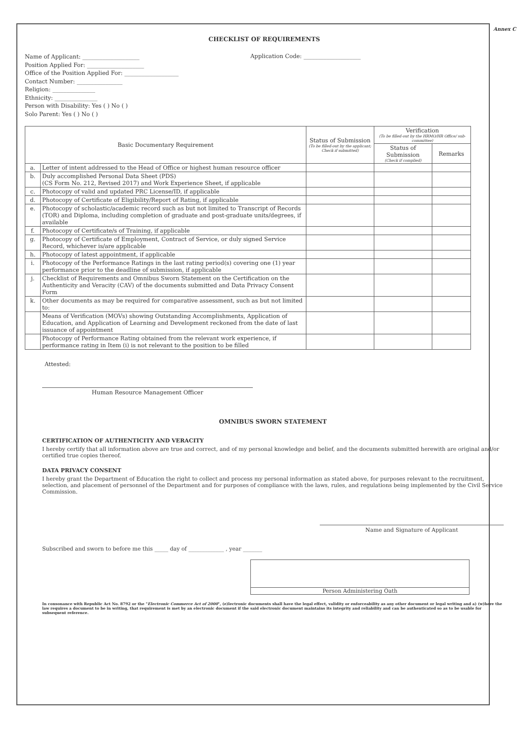Annex C
CHECKLIST OF REQUIREMENTS
Name of Applicant: ____________________
Position Applied For: ____________________
Office of the Position Applied For: ___________________
Contact Number: ________________
Religion: _______________
Ethnicity: _______________
Person with Disability: Yes ( ) No ( )
Solo Parent: Yes ( ) No ( )
Application Code: ____________________
| Basic Documentary Requirement | | Status of Submission (To be filled-out by the applicant; Check if submitted) | Verification (To be filled-out by the HRMO/HR Office/ sub-committee) | |
| --- | --- | --- | --- | --- |
| | | | Status of Submission (Check if complied) | Remarks |
| a. | Letter of intent addressed to the Head of Office or highest human resource officer | | | |
| b. | Duly accomplished Personal Data Sheet (PDS) (CS Form No. 212, Revised 2017) and Work Experience Sheet, if applicable | | | |
| c. | Photocopy of valid and updated PRC License/ID, if applicable | | | |
| d. | Photocopy of Certificate of Eligibility/Report of Rating, if applicable | | | |
| e. | Photocopy of scholastic/academic record such as but not limited to Transcript of Records (TOR) and Diploma, including completion of graduate and post-graduate units/degrees, if available | | | |
| f. | Photocopy of Certificate/s of Training, if applicable | | | |
| g. | Photocopy of Certificate of Employment, Contract of Service, or duly signed Service Record, whichever is/are applicable | | | |
| h. | Photocopy of latest appointment, if applicable | | | |
| i. | Photocopy of the Performance Ratings in the last rating period(s) covering one (1) year performance prior to the deadline of submission, if applicable | | | |
| j. | Checklist of Requirements and Omnibus Sworn Statement on the Certification on the Authenticity and Veracity (CAV) of the documents submitted and Data Privacy Consent Form | | | |
| k. | Other documents as may be required for comparative assessment, such as but not limited to: | | | |
| | Means of Verification (MOVs) showing Outstanding Accomplishments, Application of Education, and Application of Learning and Development reckoned from the date of last issuance of appointment | | | |
| | Photocopy of Performance Rating obtained from the relevant work experience, if performance rating in Item (i) is not relevant to the position to be filled | | | |
Attested:
Human Resource Management Officer
OMNIBUS SWORN STATEMENT
CERTIFICATION OF AUTHENTICITY AND VERACITY
I hereby certify that all information above are true and correct, and of my personal knowledge and belief, and the documents submitted herewith are original and/or certified true copies thereof.
DATA PRIVACY CONSENT
I hereby grant the Department of Education the right to collect and process my personal information as stated above, for purposes relevant to the recruitment, selection, and placement of personnel of the Department and for purposes of compliance with the laws, rules, and regulations being implemented by the Civil Service Commission.
Name and Signature of Applicant
Subscribed and sworn to before me this _____ day of _____________ , year _______
Person Administering Oath
In consonance with Republic Act No. 8792 or the "Electronic Commerce Act of 2000", (e)lectronic documents shall have the legal effect, validity or enforceability as any other document or legal writing and a) (w)here the law requires a document to be in writing, that requirement is met by an electronic document if the said electronic document maintains its integrity and reliability and can be authenticated so as to be usable for subsequent reference.